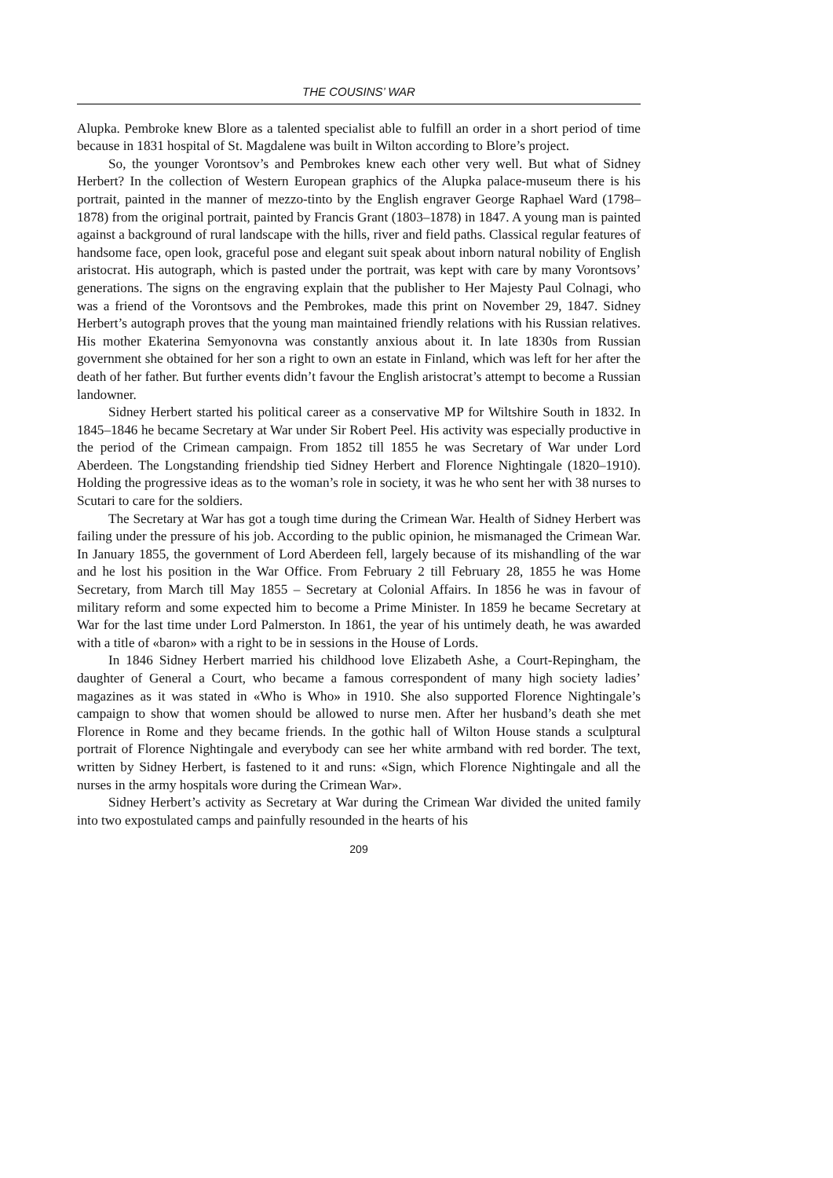THE COUSINS’ WAR
Alupka. Pembroke knew Blore as a talented specialist able to fulfill an order in a short period of time because in 1831 hospital of St. Magdalene was built in Wilton according to Blore’s project.
So, the younger Vorontsov’s and Pembrokes knew each other very well. But what of Sidney Herbert? In the collection of Western European graphics of the Alupka palace-museum there is his portrait, painted in the manner of mezzo-tinto by the English engraver George Raphael Ward (1798–1878) from the original portrait, painted by Francis Grant (1803–1878) in 1847. A young man is painted against a background of rural landscape with the hills, river and field paths. Classical regular features of handsome face, open look, graceful pose and elegant suit speak about inborn natural nobility of English aristocrat. His autograph, which is pasted under the portrait, was kept with care by many Vorontsovs’ generations. The signs on the engraving explain that the publisher to Her Majesty Paul Colnagi, who was a friend of the Vorontsovs and the Pembrokes, made this print on November 29, 1847. Sidney Herbert’s autograph proves that the young man maintained friendly relations with his Russian relatives. His mother Ekaterina Semyonovna was constantly anxious about it. In late 1830s from Russian government she obtained for her son a right to own an estate in Finland, which was left for her after the death of her father. But further events didn’t favour the English aristocrat’s attempt to become a Russian landowner.
Sidney Herbert started his political career as a conservative MP for Wiltshire South in 1832. In 1845–1846 he became Secretary at War under Sir Robert Peel. His activity was especially productive in the period of the Crimean campaign. From 1852 till 1855 he was Secretary of War under Lord Aberdeen. The Longstanding friendship tied Sidney Herbert and Florence Nightingale (1820–1910). Holding the progressive ideas as to the woman’s role in society, it was he who sent her with 38 nurses to Scutari to care for the soldiers.
The Secretary at War has got a tough time during the Crimean War. Health of Sidney Herbert was failing under the pressure of his job. According to the public opinion, he mismanaged the Crimean War. In January 1855, the government of Lord Aberdeen fell, largely because of its mishandling of the war and he lost his position in the War Office. From February 2 till February 28, 1855 he was Home Secretary, from March till May 1855 – Secretary at Colonial Affairs. In 1856 he was in favour of military reform and some expected him to become a Prime Minister. In 1859 he became Secretary at War for the last time under Lord Palmerston. In 1861, the year of his untimely death, he was awarded with a title of «baron» with a right to be in sessions in the House of Lords.
In 1846 Sidney Herbert married his childhood love Elizabeth Ashe, a Court-Repingham, the daughter of General a Court, who became a famous correspondent of many high society ladies’ magazines as it was stated in «Who is Who» in 1910. She also supported Florence Nightingale’s campaign to show that women should be allowed to nurse men. After her husband’s death she met Florence in Rome and they became friends. In the gothic hall of Wilton House stands a sculptural portrait of Florence Nightingale and everybody can see her white armband with red border. The text, written by Sidney Herbert, is fastened to it and runs: «Sign, which Florence Nightingale and all the nurses in the army hospitals wore during the Crimean War».
Sidney Herbert’s activity as Secretary at War during the Crimean War divided the united family into two expostulated camps and painfully resounded in the hearts of his
209